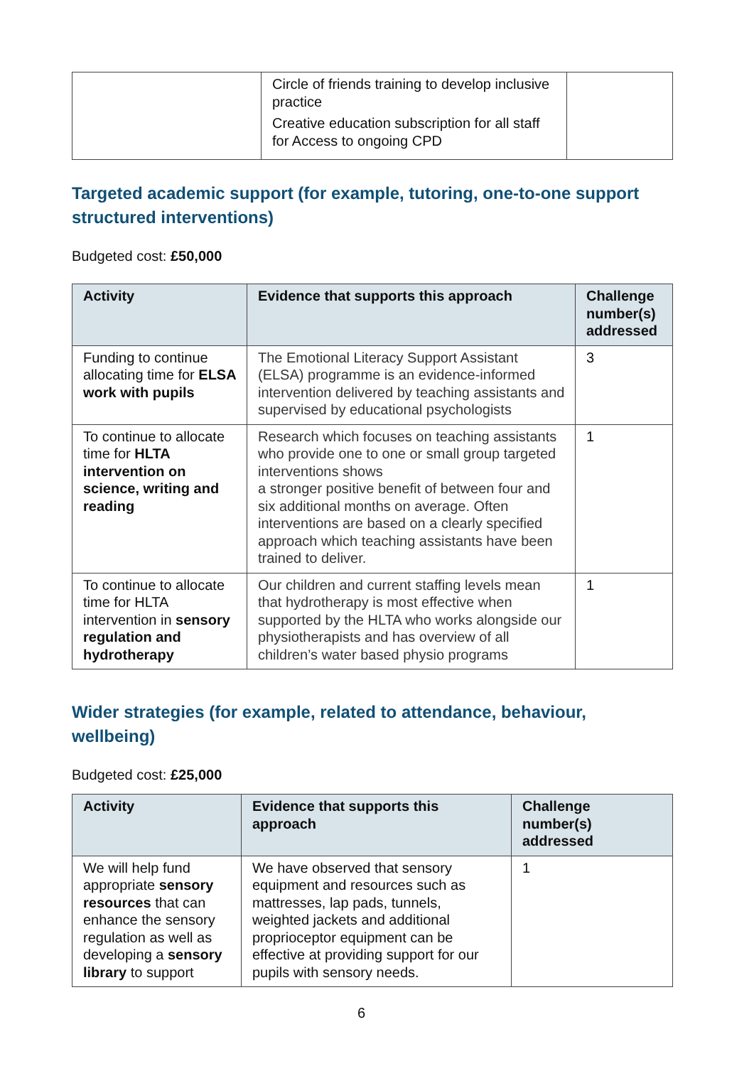| | Circle of friends training to develop inclusive practice Creative education subscription for all staff for Access to ongoing CPD | |
Targeted academic support (for example, tutoring, one-to-one support structured interventions)
Budgeted cost: £50,000
| Activity | Evidence that supports this approach | Challenge number(s) addressed |
| --- | --- | --- |
| Funding to continue allocating time for ELSA work with pupils | The Emotional Literacy Support Assistant (ELSA) programme is an evidence-informed intervention delivered by teaching assistants and supervised by educational psychologists | 3 |
| To continue to allocate time for HLTA intervention on science, writing and reading | Research which focuses on teaching assistants who provide one to one or small group targeted interventions shows a stronger positive benefit of between four and six additional months on average. Often interventions are based on a clearly specified approach which teaching assistants have been trained to deliver. | 1 |
| To continue to allocate time for HLTA intervention in sensory regulation and hydrotherapy | Our children and current staffing levels mean that hydrotherapy is most effective when supported by the HLTA who works alongside our physiotherapists and has overview of all children’s water based physio programs | 1 |
Wider strategies (for example, related to attendance, behaviour, wellbeing)
Budgeted cost: £25,000
| Activity | Evidence that supports this approach | Challenge number(s) addressed |
| --- | --- | --- |
| We will help fund appropriate sensory resources that can enhance the sensory regulation as well as developing a sensory library to support | We have observed that sensory equipment and resources such as mattresses, lap pads, tunnels, weighted jackets and additional proprioceptor equipment can be effective at providing support for our pupils with sensory needs. | 1 |
6